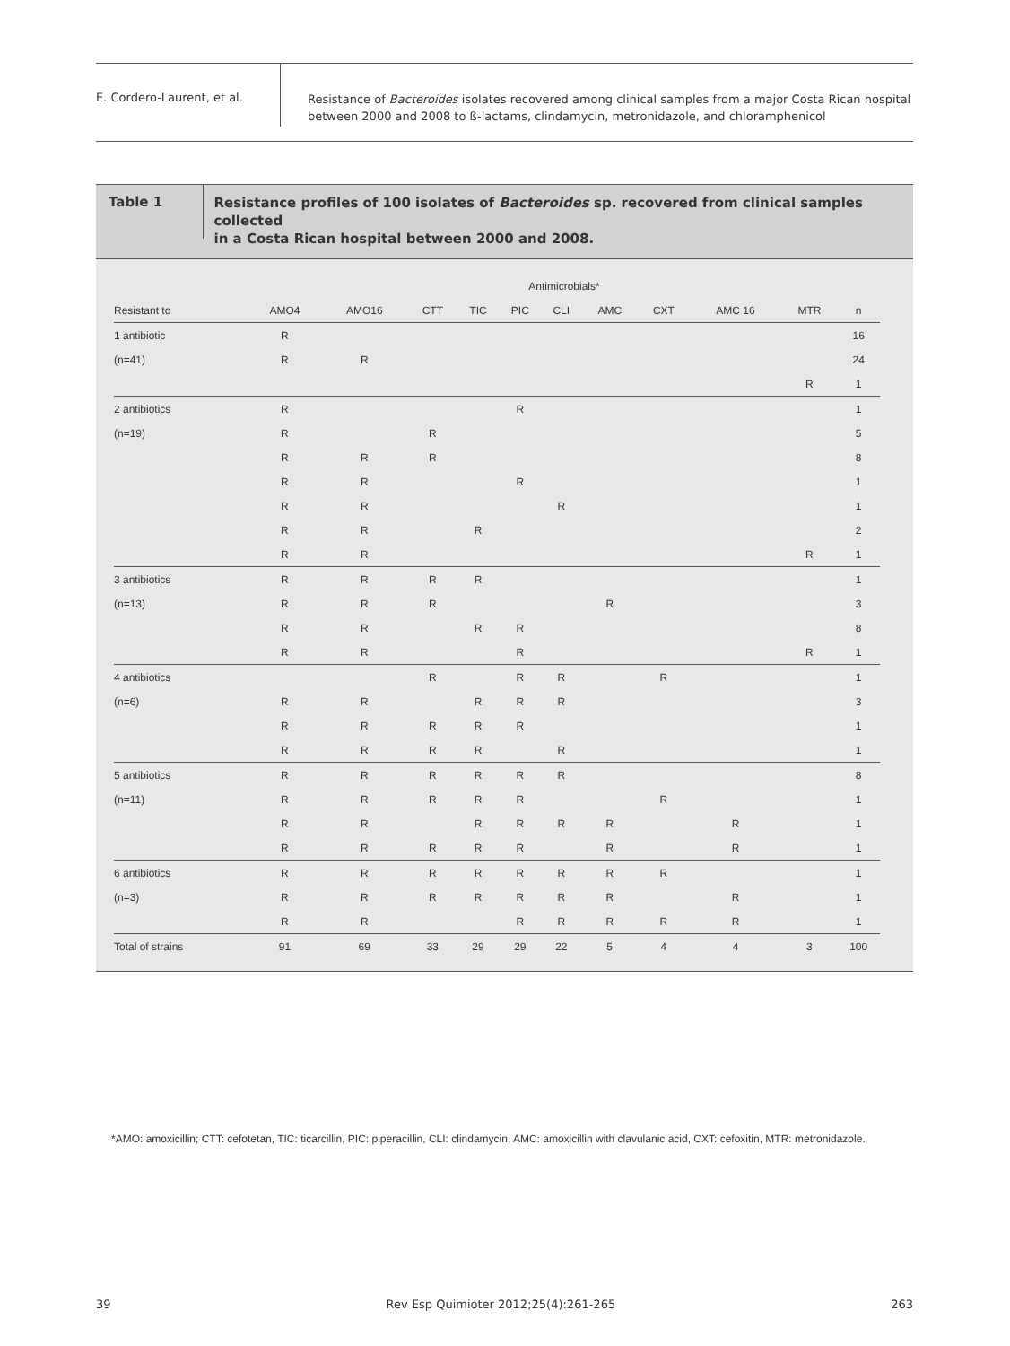E. Cordero-Laurent, et al.
Resistance of Bacteroides isolates recovered among clinical samples from a major Costa Rican hospital
between 2000 and 2008 to ß-lactams, clindamycin, metronidazole, and chloramphenicol
Table 1
Resistance profiles of 100 isolates of Bacteroides sp. recovered from clinical samples collected
in a Costa Rican hospital between 2000 and 2008.
| | Antimicrobials* | | | | | | | | | | |
| --- | --- | --- | --- | --- | --- | --- | --- | --- | --- | --- | --- |
| Resistant to | AMO4 | AMO16 | CTT | TIC | PIC | CLI | AMC | CXT | AMC 16 | MTR | n |
| 1 antibiotic | R | | | | | | | | | | 16 |
| (n=41) | R | R | | | | | | | | | 24 |
| | | | | | | | | | | R | 1 |
| 2 antibiotics | R | | | | R | | | | | | 1 |
| (n=19) | R | | R | | | | | | | | 5 |
| | R | R | R | | | | | | | | 8 |
| | R | R | | | R | | | | | | 1 |
| | R | R | | | | R | | | | | 1 |
| | R | R | | R | | | | | | | 2 |
| | R | R | | | | | | | | R | 1 |
| 3 antibiotics | R | R | R | R | | | | | | | 1 |
| (n=13) | R | R | R | | | | R | | | | 3 |
| | R | R | | R | R | | | | | | 8 |
| | R | R | | | R | | | | | R | 1 |
| 4 antibiotics | | | R | | R | R | | R | | | 1 |
| (n=6) | R | R | | R | R | R | | | | | 3 |
| | R | R | R | R | R | | | | | | 1 |
| | R | R | R | R | | R | | | | | 1 |
| 5 antibiotics | R | R | R | R | R | R | | | | | 8 |
| (n=11) | R | R | R | R | R | | | R | | | 1 |
| | R | R | | R | R | R | R | | R | | 1 |
| | R | R | R | R | R | | R | | R | | 1 |
| 6 antibiotics | R | R | R | R | R | R | R | R | | | 1 |
| (n=3) | R | R | R | R | R | R | R | | R | | 1 |
| | R | R | | | R | R | R | R | R | | 1 |
| Total of strains | 91 | 69 | 33 | 29 | 29 | 22 | 5 | 4 | 4 | 3 | 100 |
*AMO: amoxicillin; CTT: cefotetan, TIC: ticarcillin, PIC: piperacillin, CLI: clindamycin, AMC: amoxicillin with clavulanic acid, CXT: cefoxitin, MTR: metronidazole.
39 Rev Esp Quimioter 2012;25(4):261-265 263